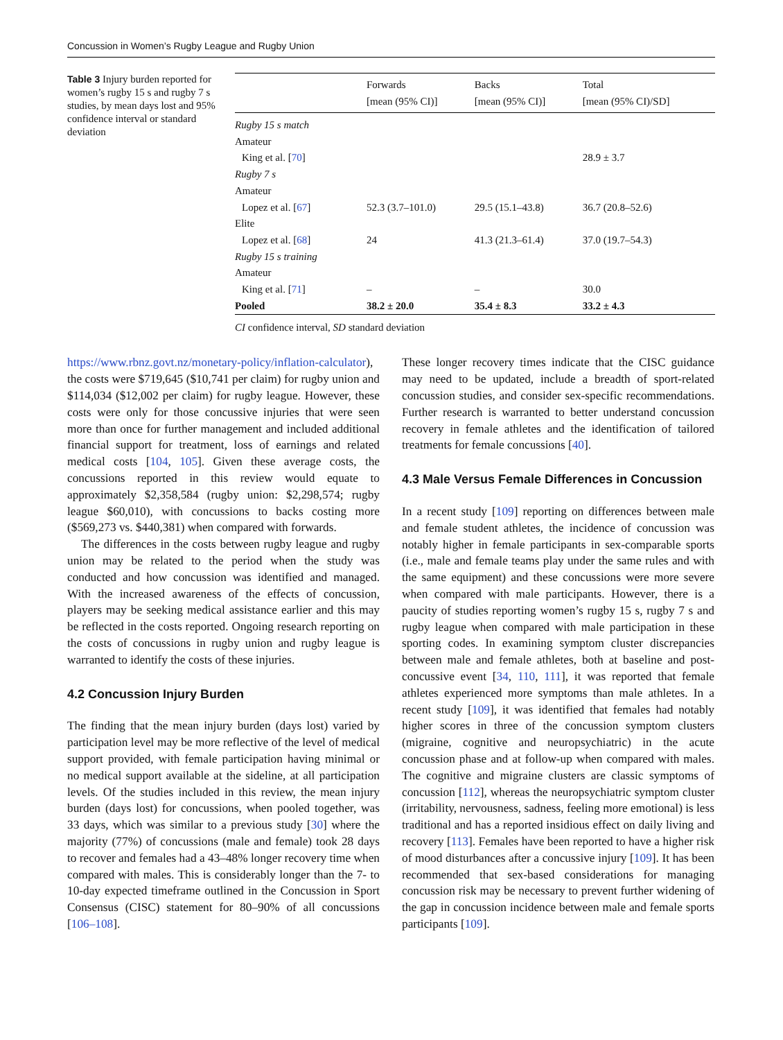Concussion in Women’s Rugby League and Rugby Union
Table 3 Injury burden reported for women’s rugby 15 s and rugby 7 s studies, by mean days lost and 95% confidence interval or standard deviation
| | Forwards [mean (95% CI)] | Backs [mean (95% CI)] | Total [mean (95% CI)/SD] |
| --- | --- | --- | --- |
| Rugby 15 s match | | | |
| Amateur | | | |
| King et al. [ 70 ] | | | 28.9 ± 3.7 |
| Rugby 7 s | | | |
| Amateur | | | |
| Lopez et al. [ 67 ] | 52.3 (3.7–101.0) | 29.5 (15.1–43.8) | 36.7 (20.8–52.6) |
| Elite | | | |
| Lopez et al. [ 68 ] | 24 | 41.3 (21.3–61.4) | 37.0 (19.7–54.3) |
| Rugby 15 s training | | | |
| Amateur | | | |
| King et al. [ 71 ] | – | – | 30.0 |
| Pooled | 38.2 ± 20.0 | 35.4 ± 8.3 | 33.2 ± 4.3 |
CI confidence interval, SD standard deviation
https://www.rbnz.govt.nz/monetary-policy/inflation-calculator), the costs were $719,645 ($10,741 per claim) for rugby union and $114,034 ($12,002 per claim) for rugby league. However, these costs were only for those concussive injuries that were seen more than once for further management and included additional financial support for treatment, loss of earnings and related medical costs [104, 105]. Given these average costs, the concussions reported in this review would equate to approximately $2,358,584 (rugby union: $2,298,574; rugby league $60,010), with concussions to backs costing more ($569,273 vs. $440,381) when compared with forwards.
The differences in the costs between rugby league and rugby union may be related to the period when the study was conducted and how concussion was identified and managed. With the increased awareness of the effects of concussion, players may be seeking medical assistance earlier and this may be reflected in the costs reported. Ongoing research reporting on the costs of concussions in rugby union and rugby league is warranted to identify the costs of these injuries.
4.2 Concussion Injury Burden
The finding that the mean injury burden (days lost) varied by participation level may be more reflective of the level of medical support provided, with female participation having minimal or no medical support available at the sideline, at all participation levels. Of the studies included in this review, the mean injury burden (days lost) for concussions, when pooled together, was 33 days, which was similar to a previous study [30] where the majority (77%) of concussions (male and female) took 28 days to recover and females had a 43–48% longer recovery time when compared with males. This is considerably longer than the 7- to 10-day expected timeframe outlined in the Concussion in Sport Consensus (CISC) statement for 80–90% of all concussions [106–108].
These longer recovery times indicate that the CISC guidance may need to be updated, include a breadth of sport-related concussion studies, and consider sex-specific recommendations. Further research is warranted to better understand concussion recovery in female athletes and the identification of tailored treatments for female concussions [40].
4.3 Male Versus Female Differences in Concussion
In a recent study [109] reporting on differences between male and female student athletes, the incidence of concussion was notably higher in female participants in sex-comparable sports (i.e., male and female teams play under the same rules and with the same equipment) and these concussions were more severe when compared with male participants. However, there is a paucity of studies reporting women’s rugby 15 s, rugby 7 s and rugby league when compared with male participation in these sporting codes. In examining symptom cluster discrepancies between male and female athletes, both at baseline and post-concussive event [34, 110, 111], it was reported that female athletes experienced more symptoms than male athletes. In a recent study [109], it was identified that females had notably higher scores in three of the concussion symptom clusters (migraine, cognitive and neuropsychiatric) in the acute concussion phase and at follow-up when compared with males. The cognitive and migraine clusters are classic symptoms of concussion [112], whereas the neuropsychiatric symptom cluster (irritability, nervousness, sadness, feeling more emotional) is less traditional and has a reported insidious effect on daily living and recovery [113]. Females have been reported to have a higher risk of mood disturbances after a concussive injury [109]. It has been recommended that sex-based considerations for managing concussion risk may be necessary to prevent further widening of the gap in concussion incidence between male and female sports participants [109].